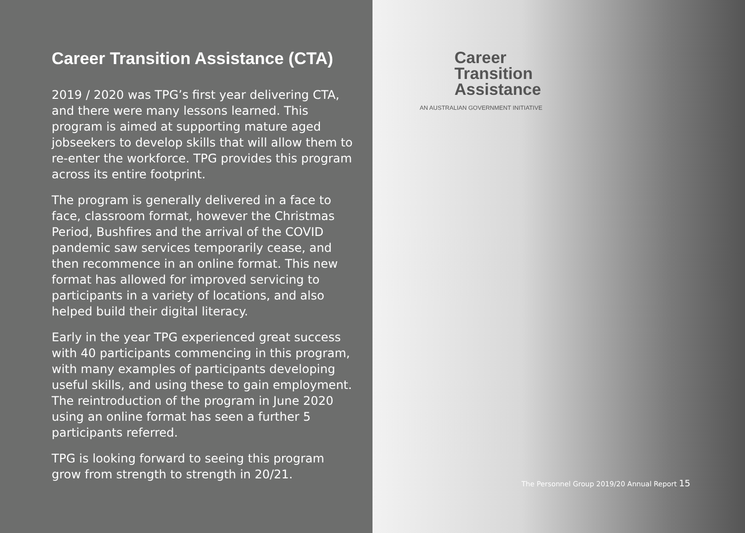Career Transition Assistance (CTA)
2019 / 2020 was TPG’s first year delivering CTA, and there were many lessons learned. This program is aimed at supporting mature aged jobseekers to develop skills that will allow them to re-enter the workforce. TPG provides this program across its entire footprint.
The program is generally delivered in a face to face, classroom format, however the Christmas Period, Bushfires and the arrival of the COVID pandemic saw services temporarily cease, and then recommence in an online format. This new format has allowed for improved servicing to participants in a variety of locations, and also helped build their digital literacy.
Early in the year TPG experienced great success with 40 participants commencing in this program, with many examples of participants developing useful skills, and using these to gain employment. The reintroduction of the program in June 2020 using an online format has seen a further 5 participants referred.
TPG is looking forward to seeing this program grow from strength to strength in 20/21.
Career
Transition
Assistance
AN AUSTRALIAN GOVERNMENT INITIATIVE
The Personnel Group 2019/20 Annual Report 15